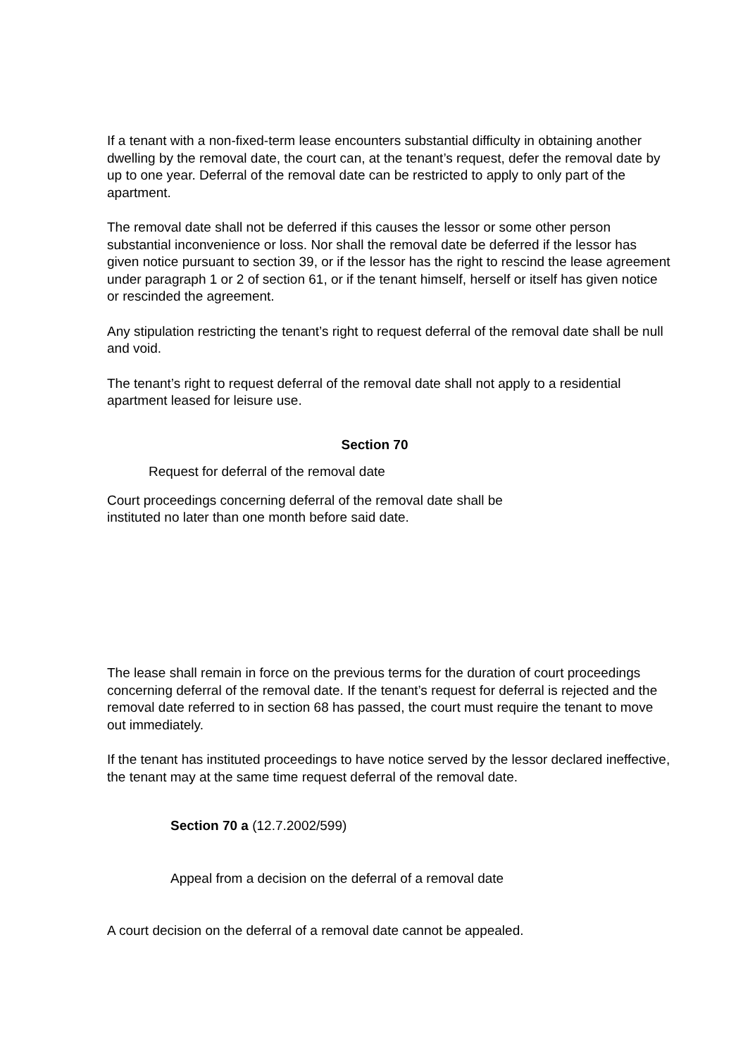If a tenant with a non-fixed-term lease encounters substantial difficulty in obtaining another dwelling by the removal date, the court can, at the tenant’s request, defer the removal date by up to one year. Deferral of the removal date can be restricted to apply to only part of the apartment.
The removal date shall not be deferred if this causes the lessor or some other person substantial inconvenience or loss. Nor shall the removal date be deferred if the lessor has given notice pursuant to section 39, or if the lessor has the right to rescind the lease agreement under paragraph 1 or 2 of section 61, or if the tenant himself, herself or itself has given notice or rescinded the agreement.
Any stipulation restricting the tenant’s right to request deferral of the removal date shall be null and void.
The tenant’s right to request deferral of the removal date shall not apply to a residential apartment leased for leisure use.
Section 70
Request for deferral of the removal date
Court proceedings concerning deferral of the removal date shall be instituted no later than one month before said date.
The lease shall remain in force on the previous terms for the duration of court proceedings concerning deferral of the removal date. If the tenant’s request for deferral is rejected and the removal date referred to in section 68 has passed, the court must require the tenant to move out immediately.
If the tenant has instituted proceedings to have notice served by the lessor declared ineffective, the tenant may at the same time request deferral of the removal date.
Section 70 a (12.7.2002/599)
Appeal from a decision on the deferral of a removal date
A court decision on the deferral of a removal date cannot be appealed.